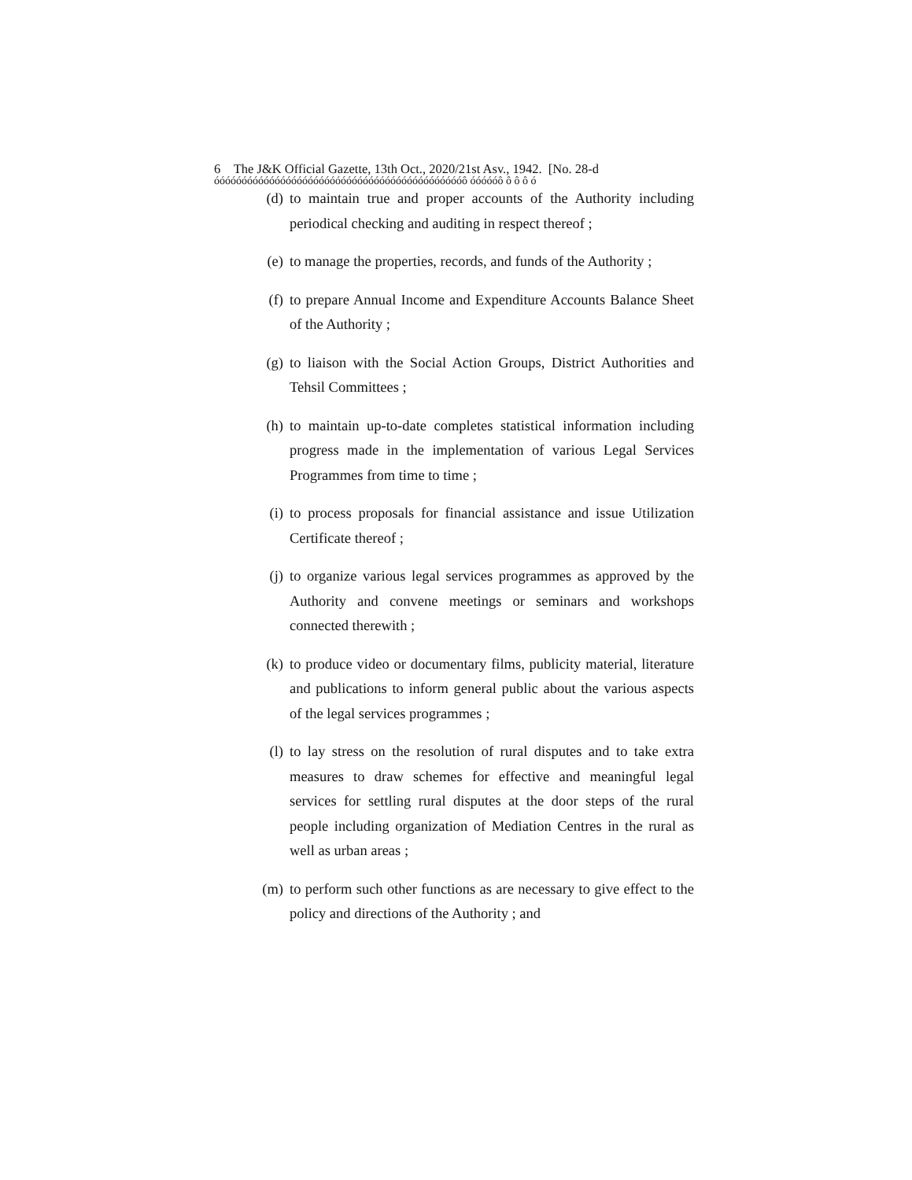6 The J&K Official Gazette, 13th Oct., 2020/21st Asv., 1942. [No. 28-d
óóóóóóóóóóóóóóóóóóóóóóóóóóóóóóóóóóóóóóóóóóóóóô óóóóóô ô ô ô ó
(d) to maintain true and proper accounts of the Authority including periodical checking and auditing in respect thereof ;
(e) to manage the properties, records, and funds of the Authority ;
(f) to prepare Annual Income and Expenditure Accounts Balance Sheet of the Authority ;
(g) to liaison with the Social Action Groups, District Authorities and Tehsil Committees ;
(h) to maintain up-to-date completes statistical information including progress made in the implementation of various Legal Services Programmes from time to time ;
(i) to process proposals for financial assistance and issue Utilization Certificate thereof ;
(j) to organize various legal services programmes as approved by the Authority and convene meetings or seminars and workshops connected therewith ;
(k) to produce video or documentary films, publicity material, literature and publications to inform general public about the various aspects of the legal services programmes ;
(l) to lay stress on the resolution of rural disputes and to take extra measures to draw schemes for effective and meaningful legal services for settling rural disputes at the door steps of the rural people including organization of Mediation Centres in the rural as well as urban areas ;
(m) to perform such other functions as are necessary to give effect to the policy and directions of the Authority ; and